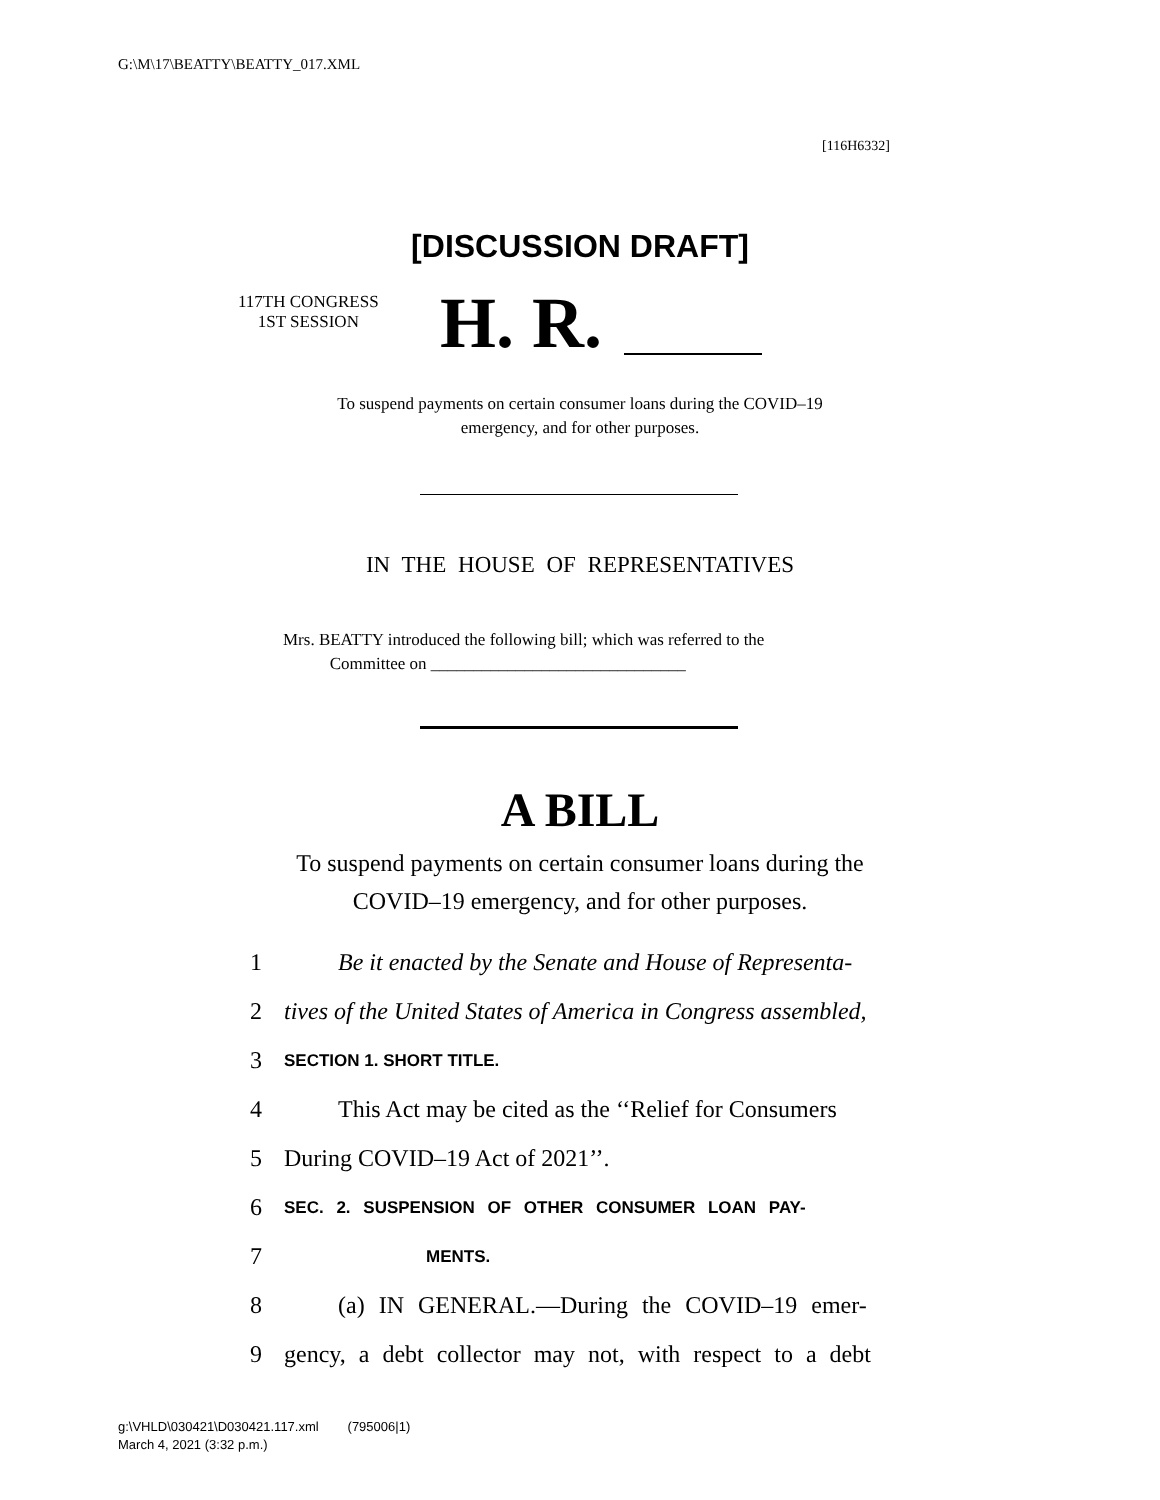G:\M\17\BEATTY\BEATTY_017.XML
[116H6332]
[DISCUSSION DRAFT]
117TH CONGRESS
1ST SESSION
H. R.
To suspend payments on certain consumer loans during the COVID–19
emergency, and for other purposes.
IN THE HOUSE OF REPRESENTATIVES
Mrs. BEATTY introduced the following bill; which was referred to the
Committee on ______________________________
A BILL
To suspend payments on certain consumer loans during the COVID–19 emergency, and for other purposes.
1 Be it enacted by the Senate and House of Representa-
2 tives of the United States of America in Congress assembled,
3 SECTION 1. SHORT TITLE.
4 This Act may be cited as the ‘‘Relief for Consumers
5 During COVID–19 Act of 2021’’.
6 SEC. 2. SUSPENSION OF OTHER CONSUMER LOAN PAY-
7 MENTS.
8 (a) IN GENERAL.—During the COVID–19 emer-
9 gency, a debt collector may not, with respect to a debt
g:\VHLD\030421\D030421.117.xml (795006|1)
March 4, 2021 (3:32 p.m.)